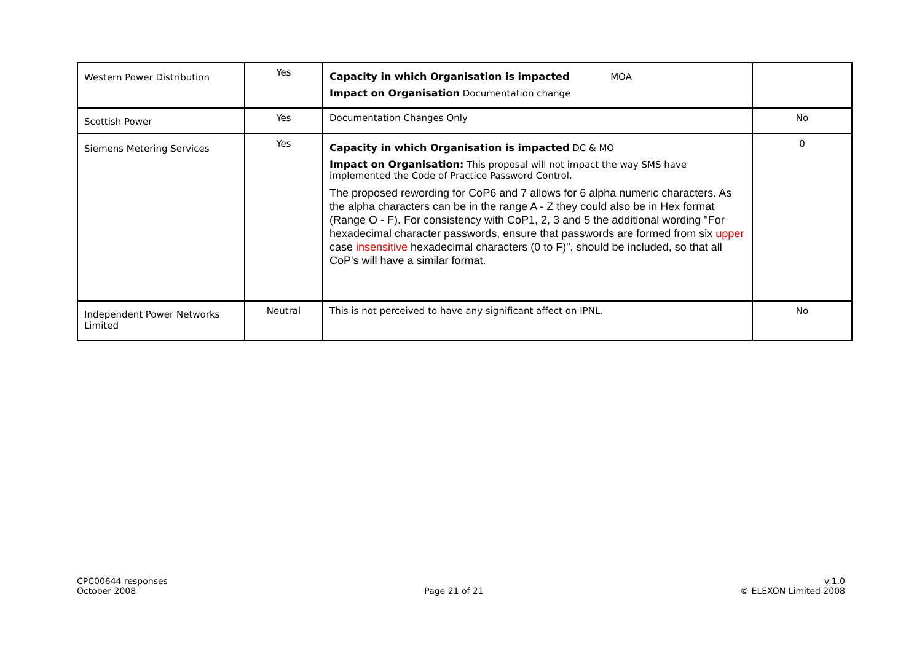| Western Power Distribution | Yes | Capacity in which Organisation is impacted MOA Impact on Organisation Documentation change | |
| Scottish Power | Yes | Documentation Changes Only | No |
| Siemens Metering Services | Yes | Capacity in which Organisation is impacted DC & MO Impact on Organisation: This proposal will not impact the way SMS have implemented the Code of Practice Password Control. The proposed rewording for CoP6 and 7 allows for 6 alpha numeric characters. As the alpha characters can be in the range A - Z they could also be in Hex format (Range O - F). For consistency with CoP1, 2, 3 and 5 the additional wording "For hexadecimal character passwords, ensure that passwords are formed from six upper case insensitive hexadecimal characters (0 to F)", should be included, so that all CoP's will have a similar format. | 0 |
| Independent Power Networks Limited | Neutral | This is not perceived to have any significant affect on IPNL. | No |
CPC00644 responses
October 2008
Page 21 of 21 v.1.0
© ELEXON Limited 2008